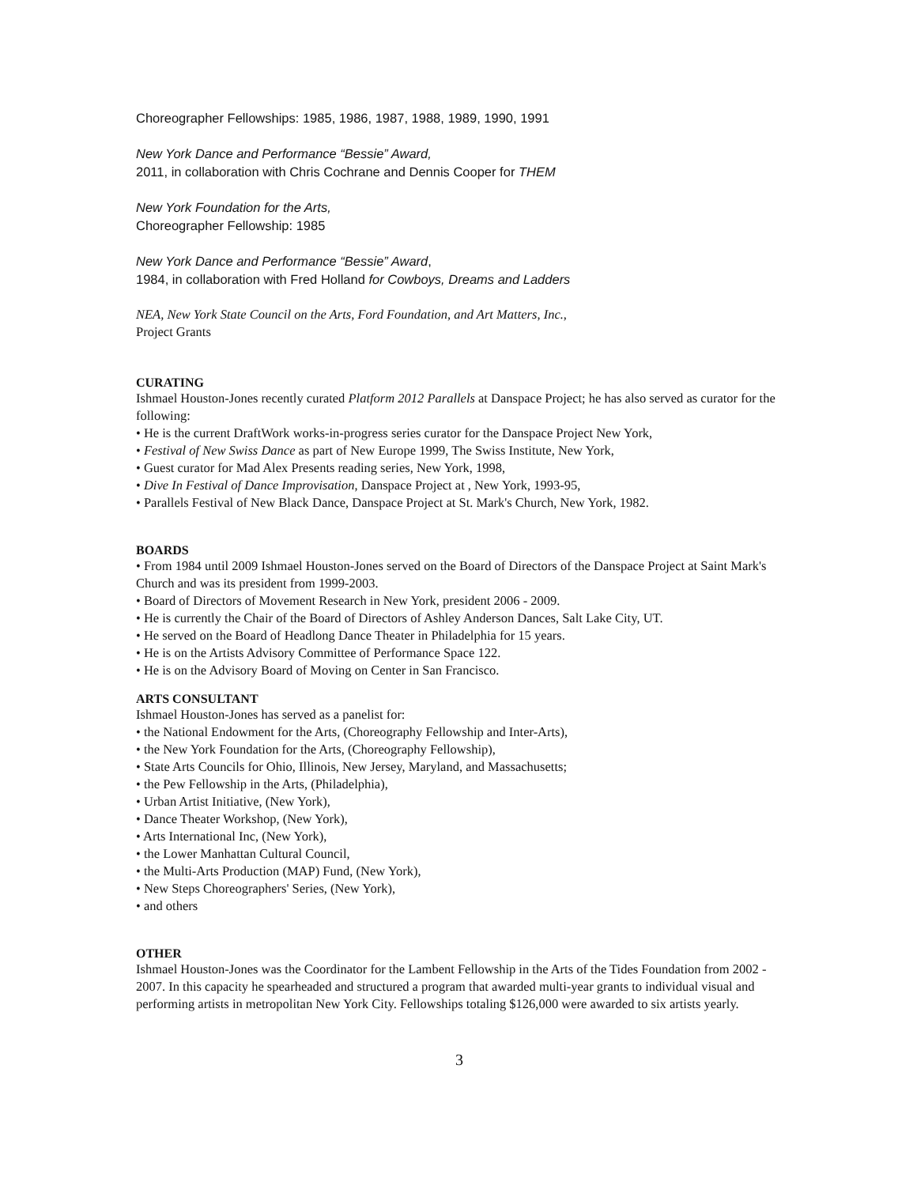Choreographer Fellowships: 1985, 1986, 1987, 1988, 1989, 1990, 1991
New York Dance and Performance “Bessie” Award,
2011, in collaboration with Chris Cochrane and Dennis Cooper for THEM
New York Foundation for the Arts,
Choreographer Fellowship: 1985
New York Dance and Performance “Bessie” Award,
1984, in collaboration with Fred Holland for Cowboys, Dreams and Ladders
NEA, New York State Council on the Arts, Ford Foundation, and Art Matters, Inc.,
Project Grants
CURATING
Ishmael Houston-Jones recently curated Platform 2012 Parallels at Danspace Project; he has also served as curator for the following:
• He is the current DraftWork works-in-progress series curator for the Danspace Project New York,
• Festival of New Swiss Dance as part of New Europe 1999, The Swiss Institute, New York,
• Guest curator for Mad Alex Presents reading series, New York, 1998,
• Dive In Festival of Dance Improvisation, Danspace Project at , New York, 1993-95,
• Parallels Festival of New Black Dance, Danspace Project at St. Mark's Church, New York, 1982.
BOARDS
• From 1984 until 2009 Ishmael Houston-Jones served on the Board of Directors of the Danspace Project at Saint Mark's Church and was its president from 1999-2003.
• Board of Directors of Movement Research in New York, president 2006 - 2009.
• He is currently the Chair of the Board of Directors of Ashley Anderson Dances, Salt Lake City, UT.
• He served on the Board of Headlong Dance Theater in Philadelphia for 15 years.
• He is on the Artists Advisory Committee of Performance Space 122.
• He is on the Advisory Board of Moving on Center in San Francisco.
ARTS CONSULTANT
Ishmael Houston-Jones has served as a panelist for:
• the National Endowment for the Arts, (Choreography Fellowship and Inter-Arts),
• the New York Foundation for the Arts, (Choreography Fellowship),
• State Arts Councils for Ohio, Illinois, New Jersey, Maryland, and Massachusetts;
• the Pew Fellowship in the Arts, (Philadelphia),
• Urban Artist Initiative, (New York),
• Dance Theater Workshop, (New York),
• Arts International Inc, (New York),
• the Lower Manhattan Cultural Council,
• the Multi-Arts Production (MAP) Fund, (New York),
• New Steps Choreographers' Series, (New York),
• and others
OTHER
Ishmael Houston-Jones was the Coordinator for the Lambent Fellowship in the Arts of the Tides Foundation from 2002 - 2007. In this capacity he spearheaded and structured a program that awarded multi-year grants to individual visual and performing artists in metropolitan New York City. Fellowships totaling $126,000 were awarded to six artists yearly.
3